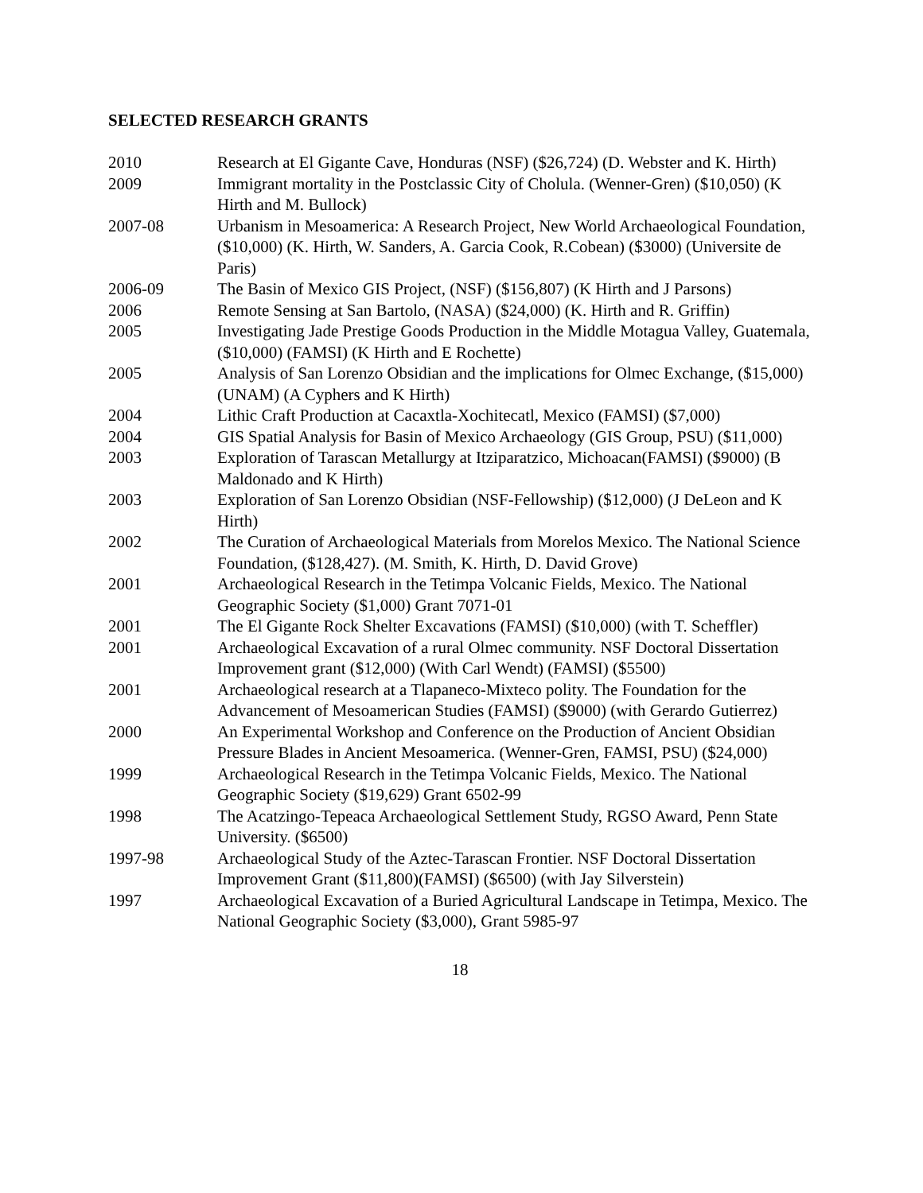SELECTED RESEARCH GRANTS
2010 Research at El Gigante Cave, Honduras (NSF) ($26,724) (D. Webster and K. Hirth)
2009 Immigrant mortality in the Postclassic City of Cholula. (Wenner-Gren) ($10,050) (K Hirth and M. Bullock)
2007-08 Urbanism in Mesoamerica: A Research Project, New World Archaeological Foundation, ($10,000) (K. Hirth, W. Sanders, A. Garcia Cook, R.Cobean) ($3000) (Universite de Paris)
2006-09 The Basin of Mexico GIS Project, (NSF) ($156,807) (K Hirth and J Parsons)
2006 Remote Sensing at San Bartolo, (NASA) ($24,000) (K. Hirth and R. Griffin)
2005 Investigating Jade Prestige Goods Production in the Middle Motagua Valley, Guatemala, ($10,000) (FAMSI) (K Hirth and E Rochette)
2005 Analysis of San Lorenzo Obsidian and the implications for Olmec Exchange, ($15,000) (UNAM) (A Cyphers and K Hirth)
2004 Lithic Craft Production at Cacaxtla-Xochitecatl, Mexico (FAMSI) ($7,000)
2004 GIS Spatial Analysis for Basin of Mexico Archaeology (GIS Group, PSU) ($11,000)
2003 Exploration of Tarascan Metallurgy at Itziparatzico, Michoacan(FAMSI) ($9000) (B Maldonado and K Hirth)
2003 Exploration of San Lorenzo Obsidian (NSF-Fellowship) ($12,000) (J DeLeon and K Hirth)
2002 The Curation of Archaeological Materials from Morelos Mexico. The National Science Foundation, ($128,427). (M. Smith, K. Hirth, D. David Grove)
2001 Archaeological Research in the Tetimpa Volcanic Fields, Mexico. The National Geographic Society ($1,000) Grant 7071-01
2001 The El Gigante Rock Shelter Excavations (FAMSI) ($10,000) (with T. Scheffler)
2001 Archaeological Excavation of a rural Olmec community. NSF Doctoral Dissertation Improvement grant ($12,000) (With Carl Wendt) (FAMSI) ($5500)
2001 Archaeological research at a Tlapaneco-Mixteco polity. The Foundation for the Advancement of Mesoamerican Studies (FAMSI) ($9000) (with Gerardo Gutierrez)
2000 An Experimental Workshop and Conference on the Production of Ancient Obsidian Pressure Blades in Ancient Mesoamerica. (Wenner-Gren, FAMSI, PSU) ($24,000)
1999 Archaeological Research in the Tetimpa Volcanic Fields, Mexico. The National Geographic Society ($19,629) Grant 6502-99
1998 The Acatzingo-Tepeaca Archaeological Settlement Study, RGSO Award, Penn State University. ($6500)
1997-98 Archaeological Study of the Aztec-Tarascan Frontier. NSF Doctoral Dissertation Improvement Grant ($11,800)(FAMSI) ($6500) (with Jay Silverstein)
1997 Archaeological Excavation of a Buried Agricultural Landscape in Tetimpa, Mexico. The National Geographic Society ($3,000), Grant 5985-97
18